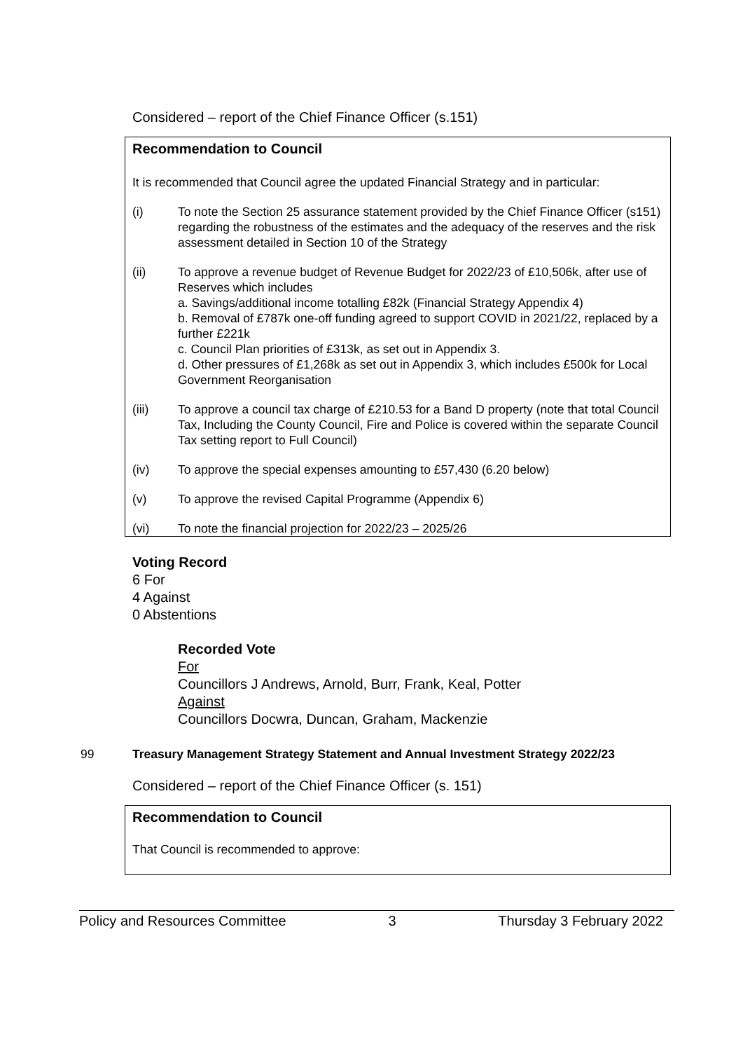Considered – report of the Chief Finance Officer (s.151)
Recommendation to Council
It is recommended that Council agree the updated Financial Strategy and in particular:
(i) To note the Section 25 assurance statement provided by the Chief Finance Officer (s151) regarding the robustness of the estimates and the adequacy of the reserves and the risk assessment detailed in Section 10 of the Strategy
(ii) To approve a revenue budget of Revenue Budget for 2022/23 of £10,506k, after use of Reserves which includes
a. Savings/additional income totalling £82k (Financial Strategy Appendix 4)
b. Removal of £787k one-off funding agreed to support COVID in 2021/22, replaced by a further £221k
c. Council Plan priorities of £313k, as set out in Appendix 3.
d. Other pressures of £1,268k as set out in Appendix 3, which includes £500k for Local Government Reorganisation
(iii) To approve a council tax charge of £210.53 for a Band D property (note that total Council Tax, Including the County Council, Fire and Police is covered within the separate Council Tax setting report to Full Council)
(iv) To approve the special expenses amounting to £57,430 (6.20 below)
(v) To approve the revised Capital Programme (Appendix 6)
(vi) To note the financial projection for 2022/23 – 2025/26
Voting Record
6 For
4 Against
0 Abstentions
Recorded Vote
For
Councillors J Andrews, Arnold, Burr, Frank, Keal, Potter
Against
Councillors Docwra, Duncan, Graham, Mackenzie
99 Treasury Management Strategy Statement and Annual Investment Strategy 2022/23
Considered – report of the Chief Finance Officer (s. 151)
Recommendation to Council
That Council is recommended to approve:
Policy and Resources Committee 3 Thursday 3 February 2022